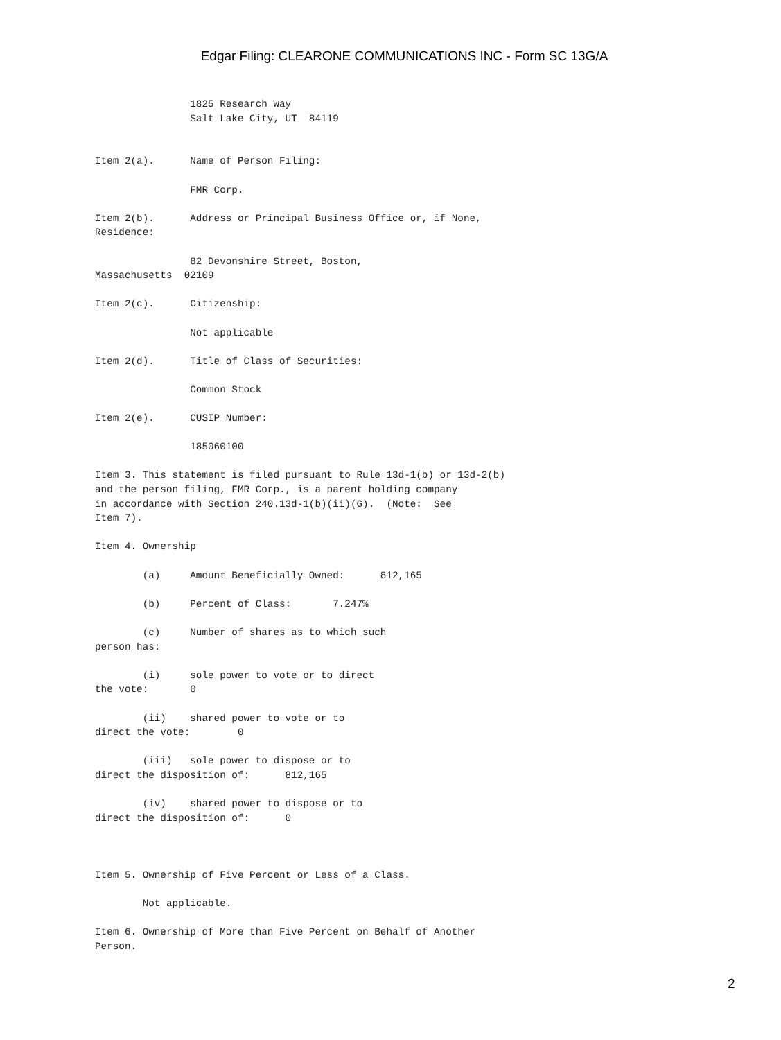Edgar Filing: CLEARONE COMMUNICATIONS INC - Form SC 13G/A
                1825 Research Way
                Salt Lake City, UT  84119


Item 2(a).      Name of Person Filing:

                FMR Corp.

Item 2(b).      Address or Principal Business Office or, if None,
Residence:

                82 Devonshire Street, Boston,
Massachusetts  02109

Item 2(c).      Citizenship:

                Not applicable

Item 2(d).      Title of Class of Securities:

                Common Stock

Item 2(e).      CUSIP Number:

                185060100

Item 3. This statement is filed pursuant to Rule 13d-1(b) or 13d-2(b)
and the person filing, FMR Corp., is a parent holding company
in accordance with Section 240.13d-1(b)(ii)(G).  (Note:  See
Item 7).

Item 4. Ownership

        (a)     Amount Beneficially Owned:      812,165

        (b)     Percent of Class:       7.247%

        (c)     Number of shares as to which such
person has:

        (i)     sole power to vote or to direct
the vote:       0

        (ii)    shared power to vote or to
direct the vote:        0

        (iii)   sole power to dispose or to
direct the disposition of:      812,165

        (iv)    shared power to dispose or to
direct the disposition of:      0



Item 5. Ownership of Five Percent or Less of a Class.

        Not applicable.

Item 6. Ownership of More than Five Percent on Behalf of Another
Person.
2